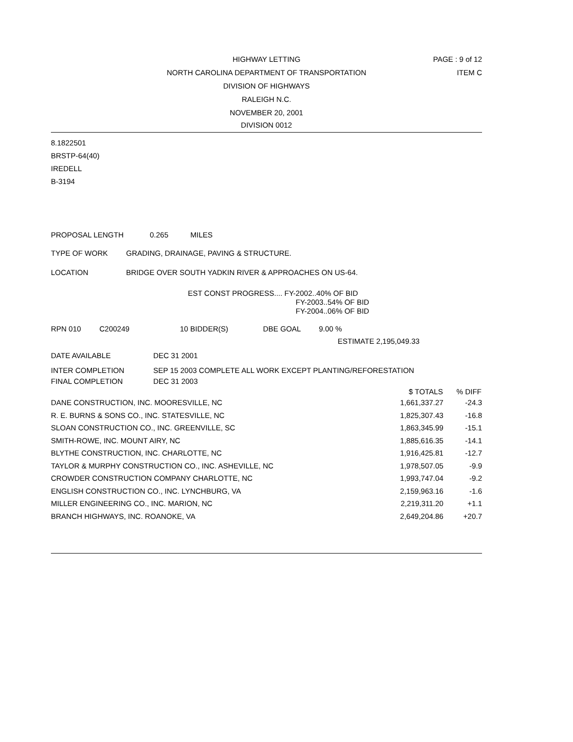PAGE : 9 of 12
ITEM C
HIGHWAY LETTING
NORTH CAROLINA DEPARTMENT OF TRANSPORTATION
DIVISION OF HIGHWAYS
RALEIGH N.C.
NOVEMBER 20, 2001
DIVISION 0012
8.1822501
BRSTP-64(40)
IREDELL
B-3194
PROPOSAL LENGTH 0.265 MILES
TYPE OF WORK GRADING, DRAINAGE, PAVING & STRUCTURE.
LOCATION BRIDGE OVER SOUTH YADKIN RIVER & APPROACHES ON US-64.
EST CONST PROGRESS.... FY-2002..40% OF BID
FY-2003..54% OF BID
FY-2004..06% OF BID
RPN 010 C200249 10 BIDDER(S) DBE GOAL 9.00 %
ESTIMATE 2,195,049.33
DATE AVAILABLE DEC 31 2001
INTER COMPLETION SEP 15 2003 COMPLETE ALL WORK EXCEPT PLANTING/REFORESTATION
FINAL COMPLETION DEC 31 2003
| | $ TOTALS | % DIFF |
| --- | --- | --- |
| DANE CONSTRUCTION, INC. MOORESVILLE, NC | 1,661,337.27 | -24.3 |
| R. E. BURNS & SONS CO., INC. STATESVILLE, NC | 1,825,307.43 | -16.8 |
| SLOAN CONSTRUCTION CO., INC. GREENVILLE, SC | 1,863,345.99 | -15.1 |
| SMITH-ROWE, INC. MOUNT AIRY, NC | 1,885,616.35 | -14.1 |
| BLYTHE CONSTRUCTION, INC. CHARLOTTE, NC | 1,916,425.81 | -12.7 |
| TAYLOR & MURPHY CONSTRUCTION CO., INC. ASHEVILLE, NC | 1,978,507.05 | -9.9 |
| CROWDER CONSTRUCTION COMPANY CHARLOTTE, NC | 1,993,747.04 | -9.2 |
| ENGLISH CONSTRUCTION CO., INC. LYNCHBURG, VA | 2,159,963.16 | -1.6 |
| MILLER ENGINEERING CO., INC. MARION, NC | 2,219,311.20 | +1.1 |
| BRANCH HIGHWAYS, INC. ROANOKE, VA | 2,649,204.86 | +20.7 |